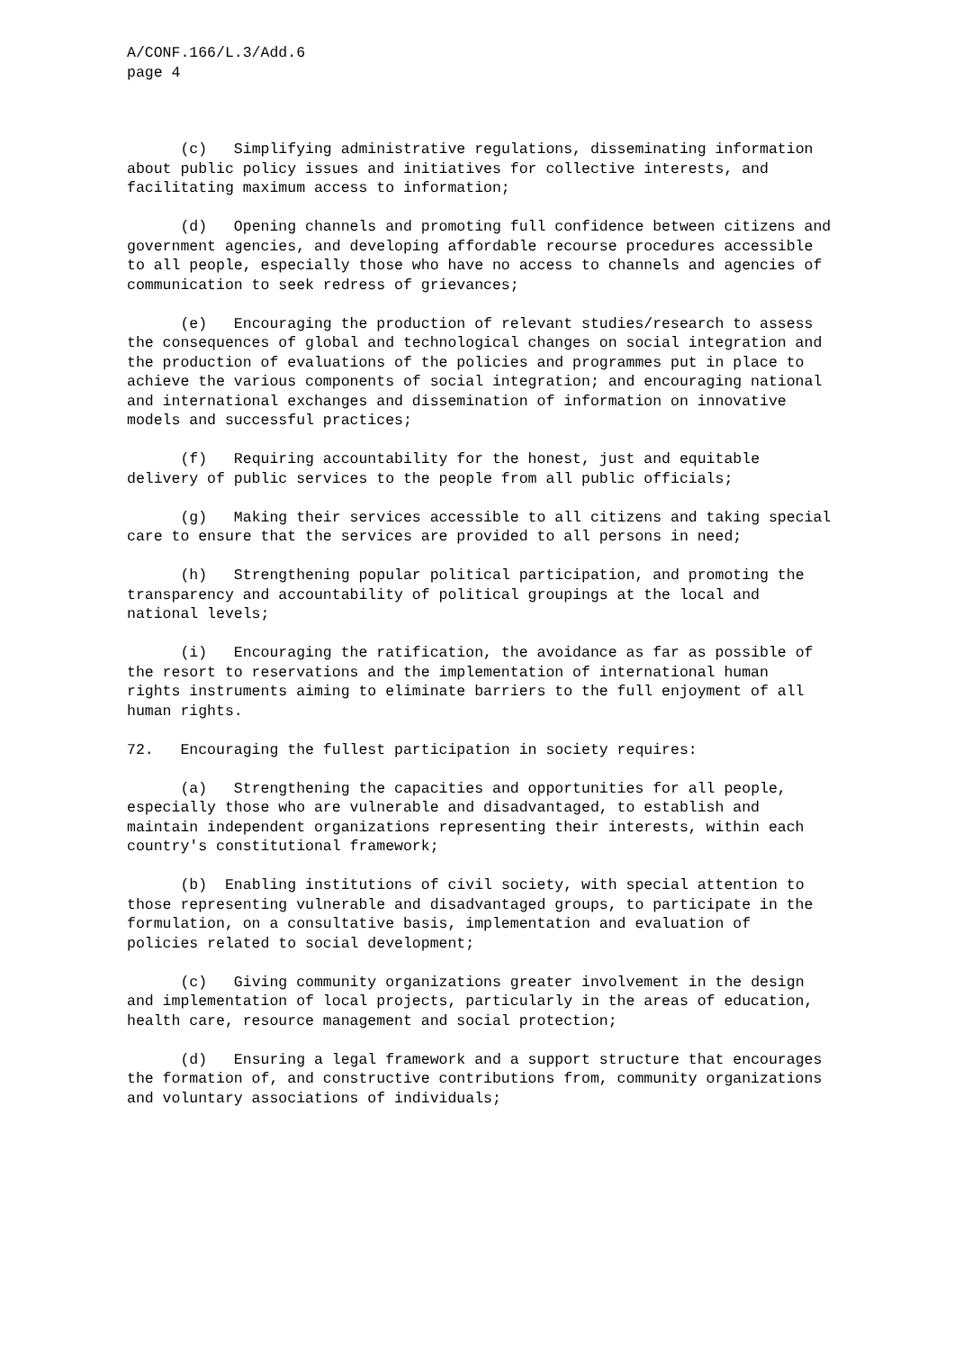A/CONF.166/L.3/Add.6 page 4
(c) Simplifying administrative regulations, disseminating information about public policy issues and initiatives for collective interests, and facilitating maximum access to information;
(d) Opening channels and promoting full confidence between citizens and government agencies, and developing affordable recourse procedures accessible to all people, especially those who have no access to channels and agencies of communication to seek redress of grievances;
(e) Encouraging the production of relevant studies/research to assess the consequences of global and technological changes on social integration and the production of evaluations of the policies and programmes put in place to achieve the various components of social integration; and encouraging national and international exchanges and dissemination of information on innovative models and successful practices;
(f) Requiring accountability for the honest, just and equitable delivery of public services to the people from all public officials;
(g) Making their services accessible to all citizens and taking special care to ensure that the services are provided to all persons in need;
(h) Strengthening popular political participation, and promoting the transparency and accountability of political groupings at the local and national levels;
(i) Encouraging the ratification, the avoidance as far as possible of the resort to reservations and the implementation of international human rights instruments aiming to eliminate barriers to the full enjoyment of all human rights.
72. Encouraging the fullest participation in society requires:
(a) Strengthening the capacities and opportunities for all people, especially those who are vulnerable and disadvantaged, to establish and maintain independent organizations representing their interests, within each country's constitutional framework;
(b) Enabling institutions of civil society, with special attention to those representing vulnerable and disadvantaged groups, to participate in the formulation, on a consultative basis, implementation and evaluation of policies related to social development;
(c) Giving community organizations greater involvement in the design and implementation of local projects, particularly in the areas of education, health care, resource management and social protection;
(d) Ensuring a legal framework and a support structure that encourages the formation of, and constructive contributions from, community organizations and voluntary associations of individuals;